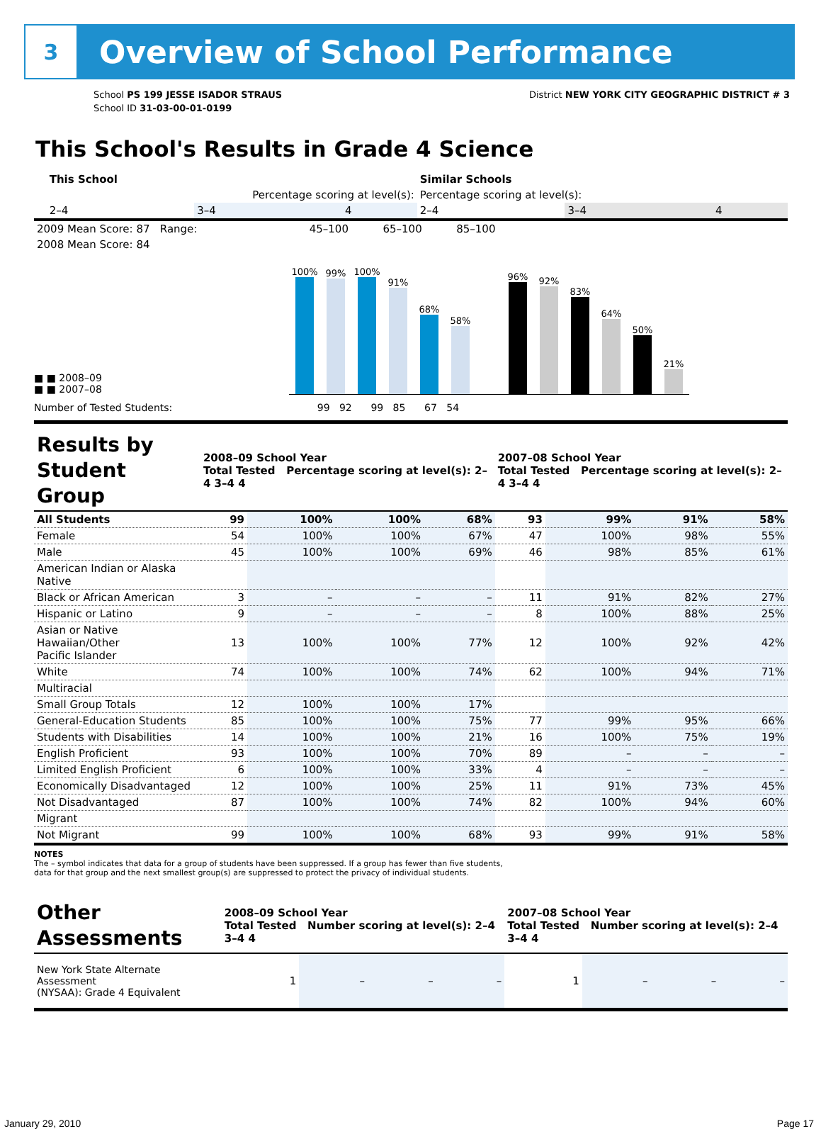3
Overview of School Performance
School PS 199 JESSE ISADOR STRAUS
School ID 31-03-00-01-0199
District NEW YORK CITY GEOGRAPHIC DISTRICT # 3
This School's Results in Grade 4 Science
| | This School | | | Similar Schools | | |
| --- | --- | --- | --- | --- | --- | --- |
| | Percentage scoring at level(s): | | | Percentage scoring at level(s): | | |
| | 2–4 | 3–4 | 4 | 2–4 | 3–4 | 4 |
| 2009 Mean Score: 87 Range: | 45–100 | 65–100 | 85–100 | |
| 2008 Mean Score: 84 | | | | |
■ ■ 2008–09
■ ■ 2007–08
100%
99%
100%
91%
68%
58%
96%
92%
83%
64%
50%
21%
Number of Tested Students: 99 92 99 85 67 54
| Results by Student Group | 2008–09 School Year Total Tested Percentage scoring at level(s): 2–4 3–4 4 | | | | 2007–08 School Year Total Tested Percentage scoring at level(s): 2–4 3–4 4 | | | |
| --- | --- | --- | --- | --- | --- | --- | --- | --- |
| All Students | 99 | 100% | 100% | 68% | 93 | 99% | 91% | 58% |
| Female | 54 | 100% | 100% | 67% | 47 | 100% | 98% | 55% |
| Male | 45 | 100% | 100% | 69% | 46 | 98% | 85% | 61% |
| American Indian or Alaska Native | | | | | | | | |
| Black or African American | 3 | – | – | – | 11 | 91% | 82% | 27% |
| Hispanic or Latino | 9 | – | – | – | 8 | 100% | 88% | 25% |
| Asian or Native Hawaiian/Other Pacific Islander | 13 | 100% | 100% | 77% | 12 | 100% | 92% | 42% |
| White | 74 | 100% | 100% | 74% | 62 | 100% | 94% | 71% |
| Multiracial | | | | | | | | |
| Small Group Totals | 12 | 100% | 100% | 17% | | | | |
| General-Education Students | 85 | 100% | 100% | 75% | 77 | 99% | 95% | 66% |
| Students with Disabilities | 14 | 100% | 100% | 21% | 16 | 100% | 75% | 19% |
| English Proficient | 93 | 100% | 100% | 70% | 89 | – | – | – |
| Limited English Proficient | 6 | 100% | 100% | 33% | 4 | – | – | – |
| Economically Disadvantaged | 12 | 100% | 100% | 25% | 11 | 91% | 73% | 45% |
| Not Disadvantaged | 87 | 100% | 100% | 74% | 82 | 100% | 94% | 60% |
| Migrant | | | | | | | | |
| Not Migrant | 99 | 100% | 100% | 68% | 93 | 99% | 91% | 58% |
NOTES
The – symbol indicates that data for a group of students have been suppressed. If a group has fewer than five students,
data for that group and the next smallest group(s) are suppressed to protect the privacy of individual students.
| Other Assessments | 2008–09 School Year Total Tested Number scoring at level(s): 2–4 3–4 4 | | | | 2007–08 School Year Total Tested Number scoring at level(s): 2–4 3–4 4 | | | |
| --- | --- | --- | --- | --- | --- | --- | --- | --- |
| New York State Alternate Assessment (NYSAA): Grade 4 Equivalent | 1 | – | – | – | 1 | – | – | – |
January 29, 2010 Page 17